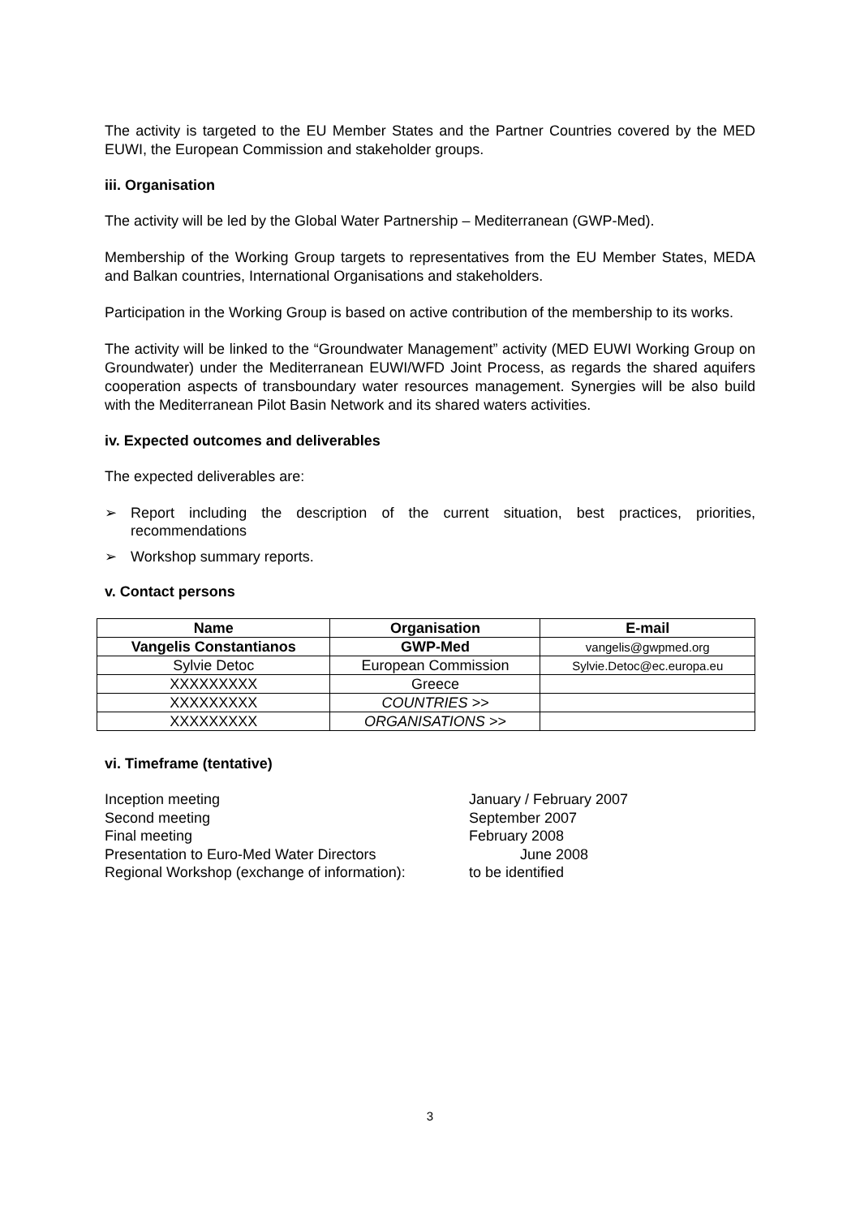The activity is targeted to the EU Member States and the Partner Countries covered by the MED EUWI, the European Commission and stakeholder groups.
iii. Organisation
The activity will be led by the Global Water Partnership – Mediterranean (GWP-Med).
Membership of the Working Group targets to representatives from the EU Member States, MEDA and Balkan countries, International Organisations and stakeholders.
Participation in the Working Group is based on active contribution of the membership to its works.
The activity will be linked to the “Groundwater Management” activity (MED EUWI Working Group on Groundwater) under the Mediterranean EUWI/WFD Joint Process, as regards the shared aquifers cooperation aspects of transboundary water resources management. Synergies will be also build with the Mediterranean Pilot Basin Network and its shared waters activities.
iv. Expected outcomes and deliverables
The expected deliverables are:
➢ Report including the description of the current situation, best practices, priorities, recommendations
➢ Workshop summary reports.
v. Contact persons
| Name | Organisation | E-mail |
| --- | --- | --- |
| Vangelis Constantianos | GWP-Med | vangelis@gwpmed.org |
| Sylvie Detoc | European Commission | Sylvie.Detoc@ec.europa.eu |
| XXXXXXXXX | Greece | |
| XXXXXXXXX | COUNTRIES >> | |
| XXXXXXXXX | ORGANISATIONS >> | |
vi. Timeframe (tentative)
Inception meeting
January / February 2007
Second meeting
September 2007
Final meeting
February 2008
Presentation to Euro-Med Water Directors
June 2008
Regional Workshop (exchange of information):
to be identified
3